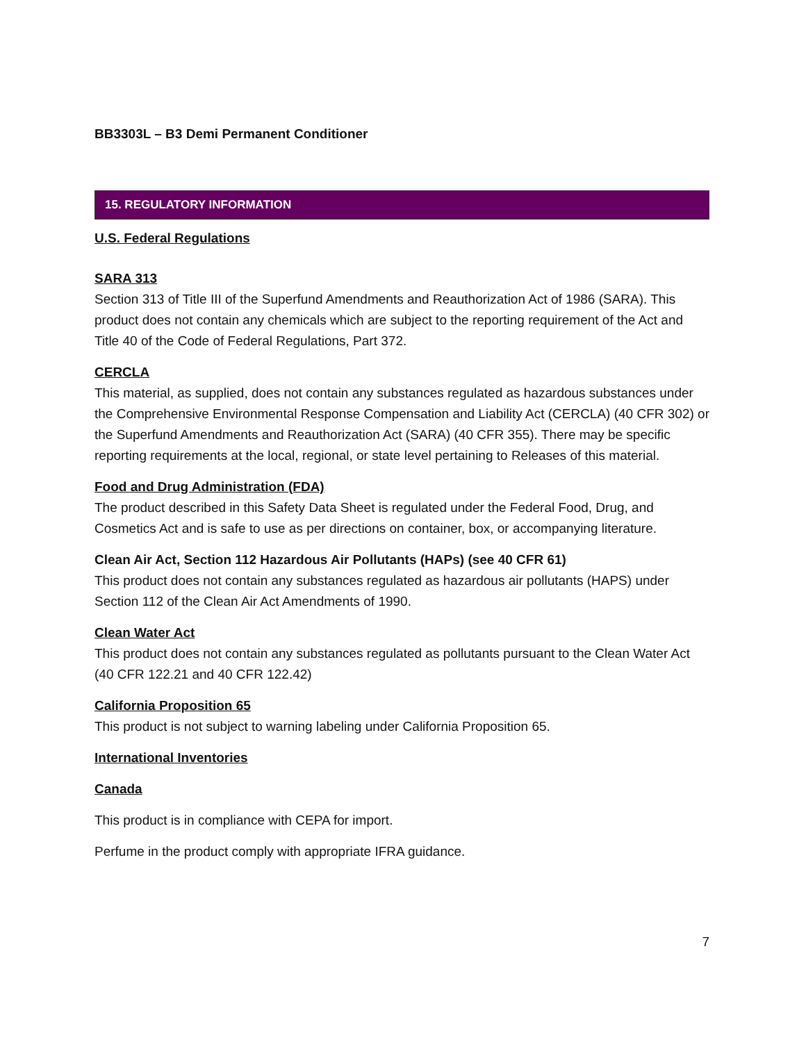BB3303L – B3 Demi Permanent Conditioner
15. REGULATORY INFORMATION
U.S. Federal Regulations
SARA 313
Section 313 of Title III of the Superfund Amendments and Reauthorization Act of 1986 (SARA). This product does not contain any chemicals which are subject to the reporting requirement of the Act and Title 40 of the Code of Federal Regulations, Part 372.
CERCLA
This material, as supplied, does not contain any substances regulated as hazardous substances under the Comprehensive Environmental Response Compensation and Liability Act (CERCLA) (40 CFR 302) or the Superfund Amendments and Reauthorization Act (SARA) (40 CFR 355). There may be specific reporting requirements at the local, regional, or state level pertaining to Releases of this material.
Food and Drug Administration (FDA)
The product described in this Safety Data Sheet is regulated under the Federal Food, Drug, and Cosmetics Act and is safe to use as per directions on container, box, or accompanying literature.
Clean Air Act, Section 112 Hazardous Air Pollutants (HAPs) (see 40 CFR 61)
This product does not contain any substances regulated as hazardous air pollutants (HAPS) under Section 112 of the Clean Air Act Amendments of 1990.
Clean Water Act
This product does not contain any substances regulated as pollutants pursuant to the Clean Water Act (40 CFR 122.21 and 40 CFR 122.42)
California Proposition 65
This product is not subject to warning labeling under California Proposition 65.
International Inventories
Canada
This product is in compliance with CEPA for import.
Perfume in the product comply with appropriate IFRA guidance.
7